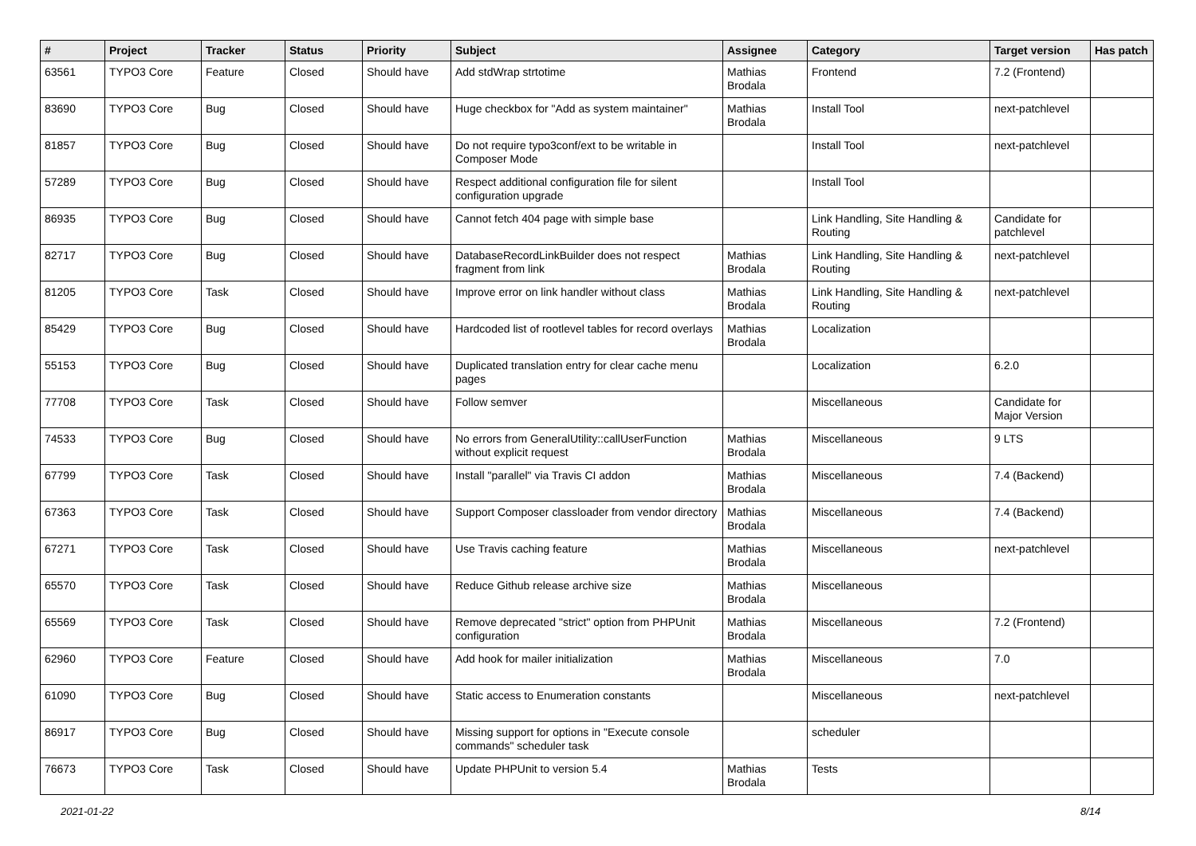| # | Project | Tracker | Status | Priority | Subject | Assignee | Category | Target version | Has patch |
| --- | --- | --- | --- | --- | --- | --- | --- | --- | --- |
| 63561 | TYPO3 Core | Feature | Closed | Should have | Add stdWrap strtotime | Mathias Brodala | Frontend | 7.2 (Frontend) | |
| 83690 | TYPO3 Core | Bug | Closed | Should have | Huge checkbox for "Add as system maintainer" | Mathias Brodala | Install Tool | next-patchlevel | |
| 81857 | TYPO3 Core | Bug | Closed | Should have | Do not require typo3conf/ext to be writable in Composer Mode | | Install Tool | next-patchlevel | |
| 57289 | TYPO3 Core | Bug | Closed | Should have | Respect additional configuration file for silent configuration upgrade | | Install Tool | | |
| 86935 | TYPO3 Core | Bug | Closed | Should have | Cannot fetch 404 page with simple base | | Link Handling, Site Handling & Routing | Candidate for patchlevel | |
| 82717 | TYPO3 Core | Bug | Closed | Should have | DatabaseRecordLinkBuilder does not respect fragment from link | Mathias Brodala | Link Handling, Site Handling & Routing | next-patchlevel | |
| 81205 | TYPO3 Core | Task | Closed | Should have | Improve error on link handler without class | Mathias Brodala | Link Handling, Site Handling & Routing | next-patchlevel | |
| 85429 | TYPO3 Core | Bug | Closed | Should have | Hardcoded list of rootlevel tables for record overlays | Mathias Brodala | Localization | | |
| 55153 | TYPO3 Core | Bug | Closed | Should have | Duplicated translation entry for clear cache menu pages | | Localization | 6.2.0 | |
| 77708 | TYPO3 Core | Task | Closed | Should have | Follow semver | | Miscellaneous | Candidate for Major Version | |
| 74533 | TYPO3 Core | Bug | Closed | Should have | No errors from GeneralUtility::callUserFunction without explicit request | Mathias Brodala | Miscellaneous | 9 LTS | |
| 67799 | TYPO3 Core | Task | Closed | Should have | Install "parallel" via Travis CI addon | Mathias Brodala | Miscellaneous | 7.4 (Backend) | |
| 67363 | TYPO3 Core | Task | Closed | Should have | Support Composer classloader from vendor directory | Mathias Brodala | Miscellaneous | 7.4 (Backend) | |
| 67271 | TYPO3 Core | Task | Closed | Should have | Use Travis caching feature | Mathias Brodala | Miscellaneous | next-patchlevel | |
| 65570 | TYPO3 Core | Task | Closed | Should have | Reduce Github release archive size | Mathias Brodala | Miscellaneous | | |
| 65569 | TYPO3 Core | Task | Closed | Should have | Remove deprecated "strict" option from PHPUnit configuration | Mathias Brodala | Miscellaneous | 7.2 (Frontend) | |
| 62960 | TYPO3 Core | Feature | Closed | Should have | Add hook for mailer initialization | Mathias Brodala | Miscellaneous | 7.0 | |
| 61090 | TYPO3 Core | Bug | Closed | Should have | Static access to Enumeration constants | | Miscellaneous | next-patchlevel | |
| 86917 | TYPO3 Core | Bug | Closed | Should have | Missing support for options in "Execute console commands" scheduler task | | scheduler | | |
| 76673 | TYPO3 Core | Task | Closed | Should have | Update PHPUnit to version 5.4 | Mathias Brodala | Tests | | |
2021-01-22 8/14